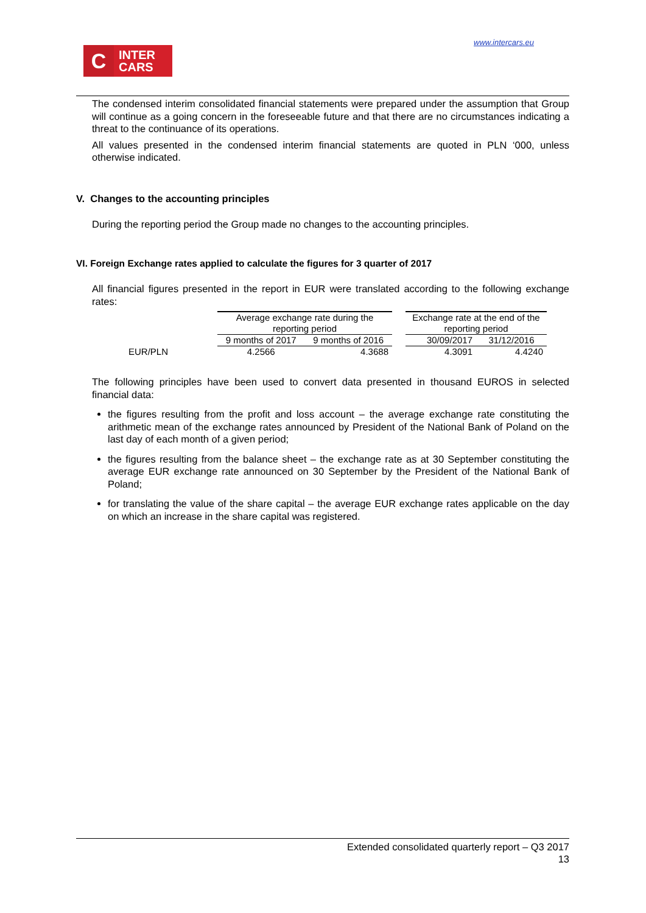www.intercars.eu
C
INTER
CARS
The condensed interim consolidated financial statements were prepared under the assumption that Group will continue as a going concern in the foreseeable future and that there are no circumstances indicating a threat to the continuance of its operations.
All values presented in the condensed interim financial statements are quoted in PLN ‘000, unless otherwise indicated.
V. Changes to the accounting principles
During the reporting period the Group made no changes to the accounting principles.
VI. Foreign Exchange rates applied to calculate the figures for 3 quarter of 2017
All financial figures presented in the report in EUR were translated according to the following exchange rates:
| | Average exchange rate during the reporting period | | | Exchange rate at the end of the reporting period | |
| | 9 months of 2017 | 9 months of 2016 | | 30/09/2017 | 31/12/2016 |
| EUR/PLN | 4.2566 | 4.3688 | | 4.3091 | 4.4240 |
The following principles have been used to convert data presented in thousand EUROS in selected financial data:
the figures resulting from the profit and loss account – the average exchange rate constituting the arithmetic mean of the exchange rates announced by President of the National Bank of Poland on the last day of each month of a given period;
the figures resulting from the balance sheet – the exchange rate as at 30 September constituting the average EUR exchange rate announced on 30 September by the President of the National Bank of Poland;
for translating the value of the share capital – the average EUR exchange rates applicable on the day on which an increase in the share capital was registered.
Extended consolidated quarterly report – Q3 2017
13